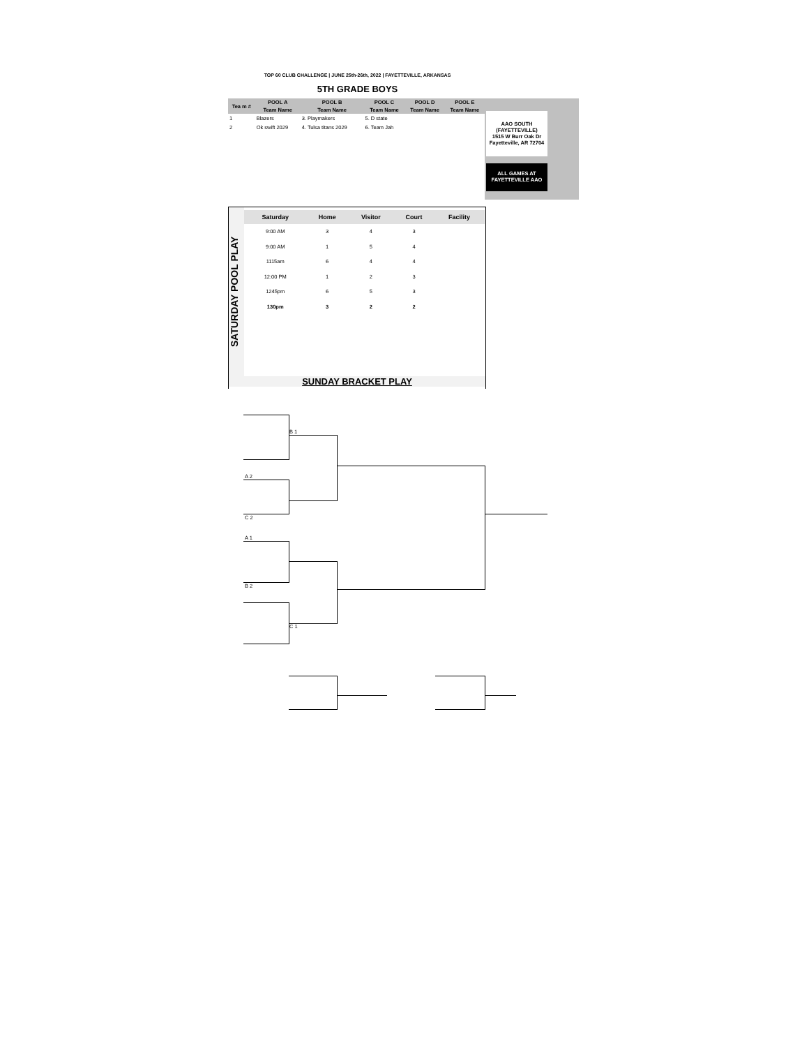TOP 60 CLUB CHALLENGE | JUNE 25th-26th, 2022 | FAYETTEVILLE, ARKANSAS
5TH GRADE BOYS
AAO SOUTH
(FAYETTEVILLE)
1515 W Burr Oak Dr
Fayetteville, AR 72704
ALL GAMES AT
FAYETTEVILLE AAO
| Tea m # | POOL A | POOL B | POOL C | POOL D | POOL E |
| --- | --- | --- | --- | --- | --- |
| | Team Name | Team Name | Team Name | Team Name | Team Name |
| 1 | Blazers | 3. Playmakers | 5. D state | | |
| 2 | Ok swift 2029 | 4. Tulsa titans 2029 | 6. Team Jah | | |
SATURDAY POOL PLAY
| Saturday | Home | Visitor | Court | Facility |
| --- | --- | --- | --- | --- |
| 9:00 AM | 3 | 4 | 3 | |
| 9:00 AM | 1 | 5 | 4 | |
| 1115am | 6 | 4 | 4 | |
| 12:00 PM | 1 | 2 | 3 | |
| 1245pm | 6 | 5 | 3 | |
| 130pm | 3 | 2 | 2 | |
SUNDAY BRACKET PLAY
B 1
A 2
C 2
A 1
B 2
C 1